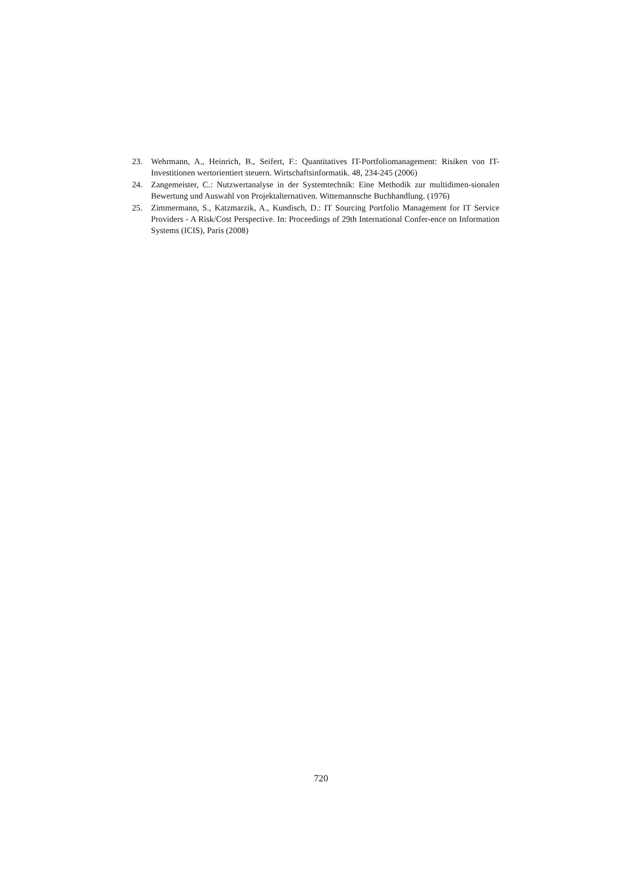23. Wehrmann, A., Heinrich, B., Seifert, F.: Quantitatives IT-Portfoliomanagement: Risiken von IT-Investitionen wertorientiert steuern. Wirtschaftsinformatik. 48, 234-245 (2006)
24. Zangemeister, C.: Nutzwertanalyse in der Systemtechnik: Eine Methodik zur multidimen-sionalen Bewertung und Auswahl von Projektalternativen. Wittemannsche Buchhandlung. (1976)
25. Zimmermann, S., Katzmarzik, A., Kundisch, D.: IT Sourcing Portfolio Management for IT Service Providers - A Risk/Cost Perspective. In: Proceedings of 29th International Confer-ence on Information Systems (ICIS), Paris (2008)
720